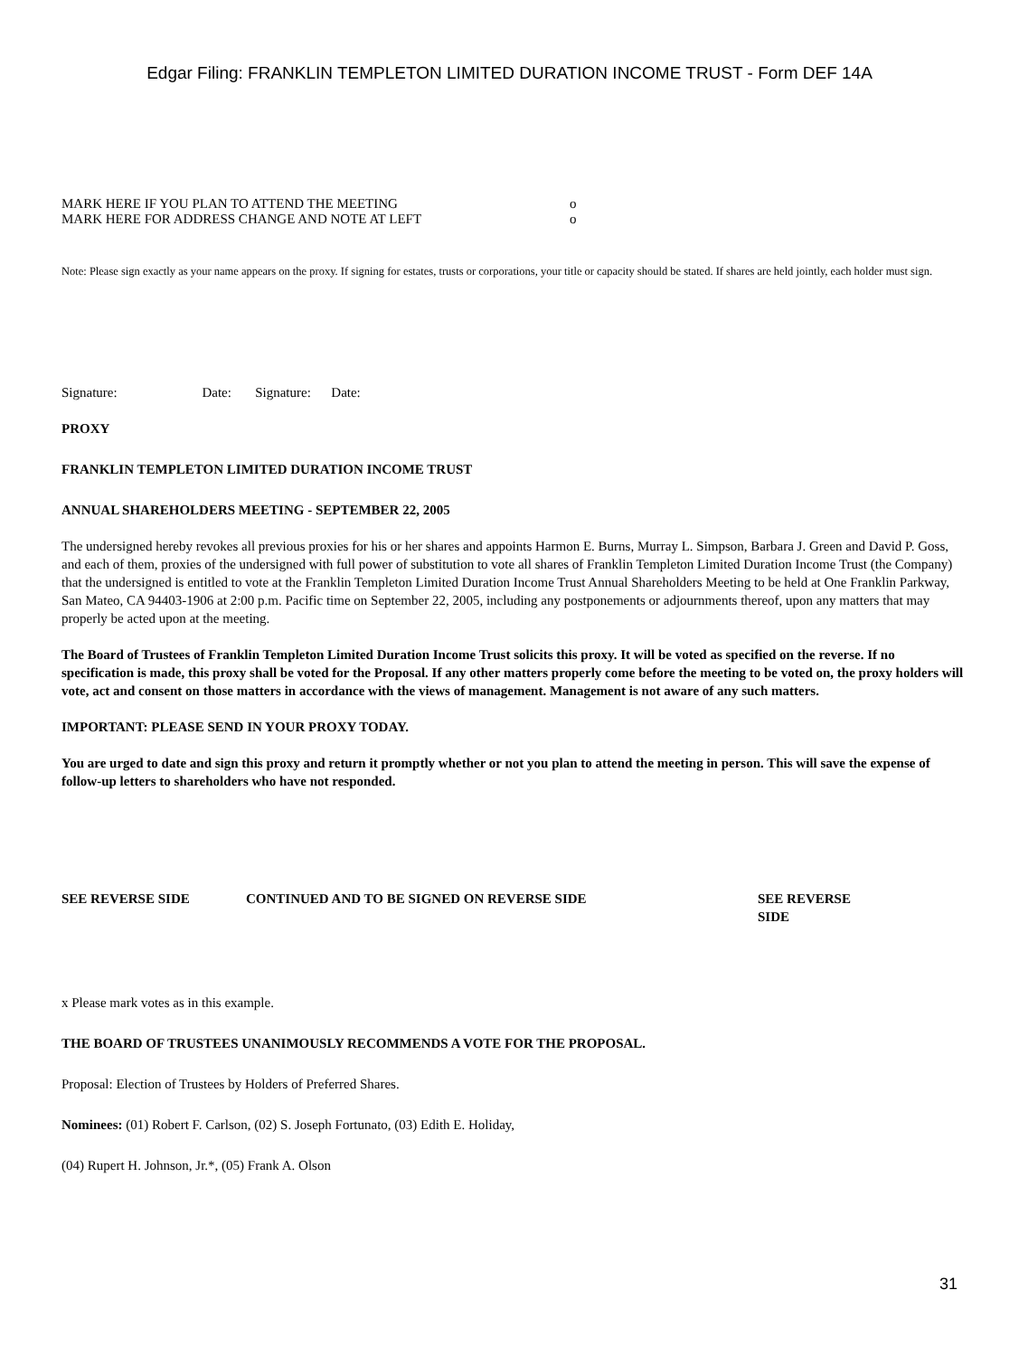Edgar Filing: FRANKLIN TEMPLETON LIMITED DURATION INCOME TRUST - Form DEF 14A
MARK HERE IF YOU PLAN TO ATTEND THE MEETING o
MARK HERE FOR ADDRESS CHANGE AND NOTE AT LEFT o
Note: Please sign exactly as your name appears on the proxy. If signing for estates, trusts or corporations, your title or capacity should be stated. If shares are held jointly, each holder must sign.
Signature: Date: Signature: Date:
PROXY
FRANKLIN TEMPLETON LIMITED DURATION INCOME TRUST
ANNUAL SHAREHOLDERS MEETING - SEPTEMBER 22, 2005
The undersigned hereby revokes all previous proxies for his or her shares and appoints Harmon E. Burns, Murray L. Simpson, Barbara J. Green and David P. Goss, and each of them, proxies of the undersigned with full power of substitution to vote all shares of Franklin Templeton Limited Duration Income Trust (the Company) that the undersigned is entitled to vote at the Franklin Templeton Limited Duration Income Trust Annual Shareholders Meeting to be held at One Franklin Parkway, San Mateo, CA 94403-1906 at 2:00 p.m. Pacific time on September 22, 2005, including any postponements or adjournments thereof, upon any matters that may properly be acted upon at the meeting.
The Board of Trustees of Franklin Templeton Limited Duration Income Trust solicits this proxy. It will be voted as specified on the reverse. If no specification is made, this proxy shall be voted for the Proposal. If any other matters properly come before the meeting to be voted on, the proxy holders will vote, act and consent on those matters in accordance with the views of management. Management is not aware of any such matters.
IMPORTANT: PLEASE SEND IN YOUR PROXY TODAY.
You are urged to date and sign this proxy and return it promptly whether or not you plan to attend the meeting in person. This will save the expense of follow-up letters to shareholders who have not responded.
SEE REVERSE SIDE CONTINUED AND TO BE SIGNED ON REVERSE SIDE SEE REVERSE SIDE
x Please mark votes as in this example.
THE BOARD OF TRUSTEES UNANIMOUSLY RECOMMENDS A VOTE FOR THE PROPOSAL.
Proposal: Election of Trustees by Holders of Preferred Shares.
Nominees: (01) Robert F. Carlson, (02) S. Joseph Fortunato, (03) Edith E. Holiday,
(04) Rupert H. Johnson, Jr.*, (05) Frank A. Olson
31